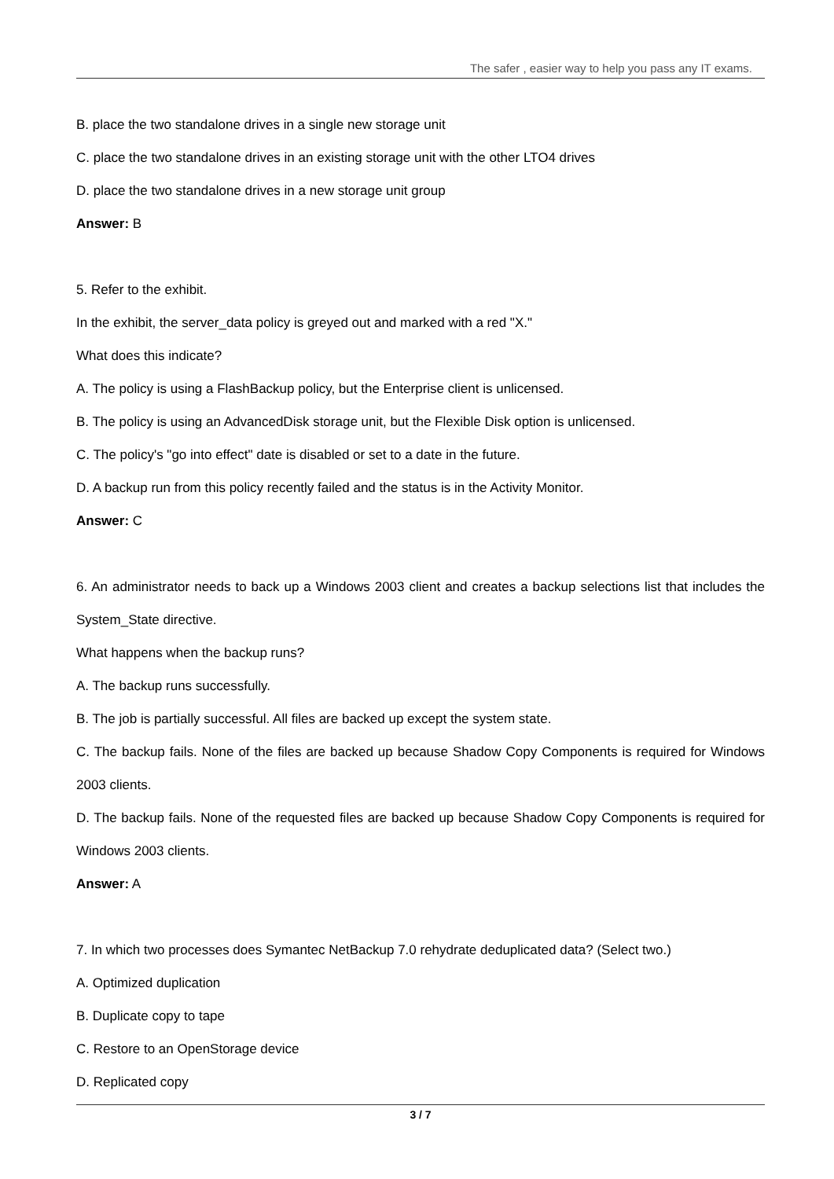The safer , easier way to help you pass any IT exams.
B. place the two standalone drives in a single new storage unit
C. place the two standalone drives in an existing storage unit with the other LTO4 drives
D. place the two standalone drives in a new storage unit group
Answer: B
5. Refer to the exhibit.
In the exhibit, the server_data policy is greyed out and marked with a red "X."
What does this indicate?
A. The policy is using a FlashBackup policy, but the Enterprise client is unlicensed.
B. The policy is using an AdvancedDisk storage unit, but the Flexible Disk option is unlicensed.
C. The policy's "go into effect" date is disabled or set to a date in the future.
D. A backup run from this policy recently failed and the status is in the Activity Monitor.
Answer: C
6. An administrator needs to back up a Windows 2003 client and creates a backup selections list that includes the System_State directive.
What happens when the backup runs?
A. The backup runs successfully.
B. The job is partially successful. All files are backed up except the system state.
C. The backup fails. None of the files are backed up because Shadow Copy Components is required for Windows 2003 clients.
D. The backup fails. None of the requested files are backed up because Shadow Copy Components is required for Windows 2003 clients.
Answer: A
7. In which two processes does Symantec NetBackup 7.0 rehydrate deduplicated data? (Select two.)
A. Optimized duplication
B. Duplicate copy to tape
C. Restore to an OpenStorage device
D. Replicated copy
3 / 7